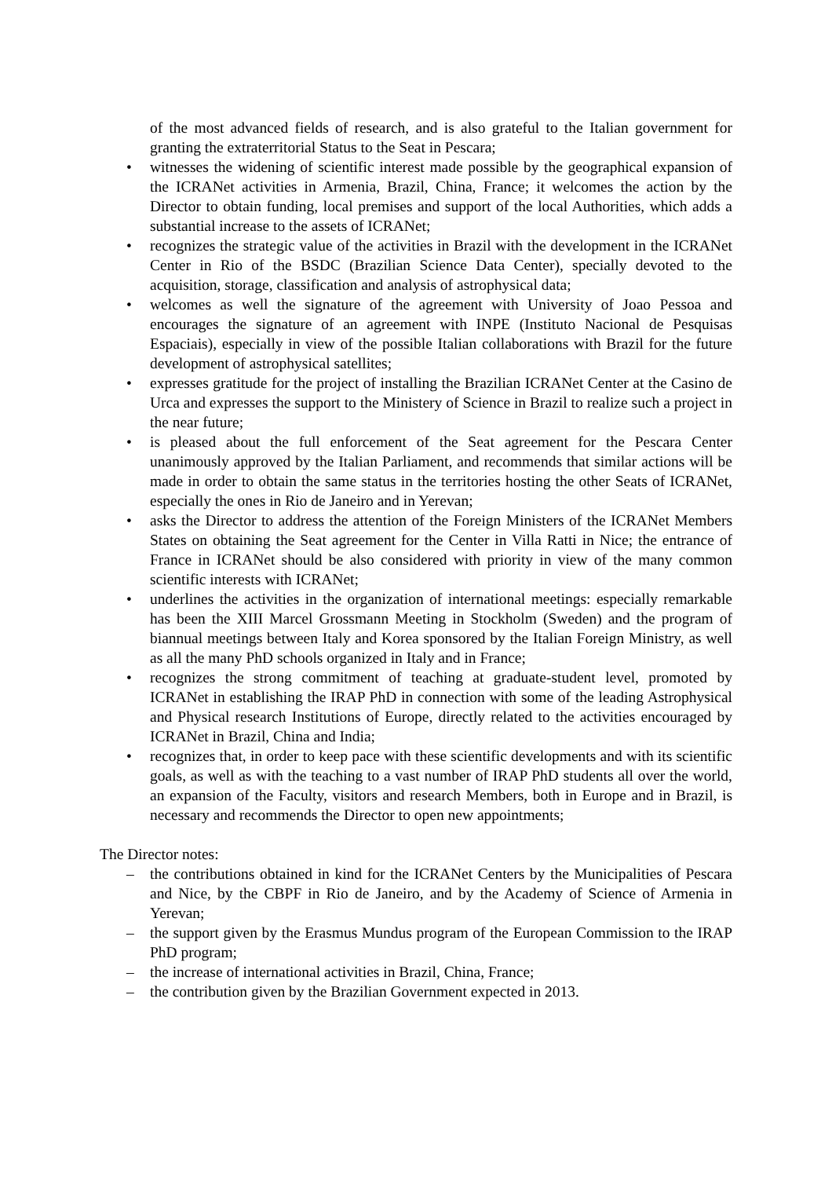of the most advanced fields of research, and is also grateful to the Italian government for granting the extraterritorial Status to the Seat in Pescara;
• witnesses the widening of scientific interest made possible by the geographical expansion of the ICRANet activities in Armenia, Brazil, China, France; it welcomes the action by the Director to obtain funding, local premises and support of the local Authorities, which adds a substantial increase to the assets of ICRANet;
• recognizes the strategic value of the activities in Brazil with the development in the ICRANet Center in Rio of the BSDC (Brazilian Science Data Center), specially devoted to the acquisition, storage, classification and analysis of astrophysical data;
• welcomes as well the signature of the agreement with University of Joao Pessoa and encourages the signature of an agreement with INPE (Instituto Nacional de Pesquisas Espaciais), especially in view of the possible Italian collaborations with Brazil for the future development of astrophysical satellites;
• expresses gratitude for the project of installing the Brazilian ICRANet Center at the Casino de Urca and expresses the support to the Ministery of Science in Brazil to realize such a project in the near future;
• is pleased about the full enforcement of the Seat agreement for the Pescara Center unanimously approved by the Italian Parliament, and recommends that similar actions will be made in order to obtain the same status in the territories hosting the other Seats of ICRANet, especially the ones in Rio de Janeiro and in Yerevan;
• asks the Director to address the attention of the Foreign Ministers of the ICRANet Members States on obtaining the Seat agreement for the Center in Villa Ratti in Nice; the entrance of France in ICRANet should be also considered with priority in view of the many common scientific interests with ICRANet;
• underlines the activities in the organization of international meetings: especially remarkable has been the XIII Marcel Grossmann Meeting in Stockholm (Sweden) and the program of biannual meetings between Italy and Korea sponsored by the Italian Foreign Ministry, as well as all the many PhD schools organized in Italy and in France;
• recognizes the strong commitment of teaching at graduate-student level, promoted by ICRANet in establishing the IRAP PhD in connection with some of the leading Astrophysical and Physical research Institutions of Europe, directly related to the activities encouraged by ICRANet in Brazil, China and India;
• recognizes that, in order to keep pace with these scientific developments and with its scientific goals, as well as with the teaching to a vast number of IRAP PhD students all over the world, an expansion of the Faculty, visitors and research Members, both in Europe and in Brazil, is necessary and recommends the Director to open new appointments;
The Director notes:
– the contributions obtained in kind for the ICRANet Centers by the Municipalities of Pescara and Nice, by the CBPF in Rio de Janeiro, and by the Academy of Science of Armenia in Yerevan;
– the support given by the Erasmus Mundus program of the European Commission to the IRAP PhD program;
– the increase of international activities in Brazil, China, France;
– the contribution given by the Brazilian Government expected in 2013.